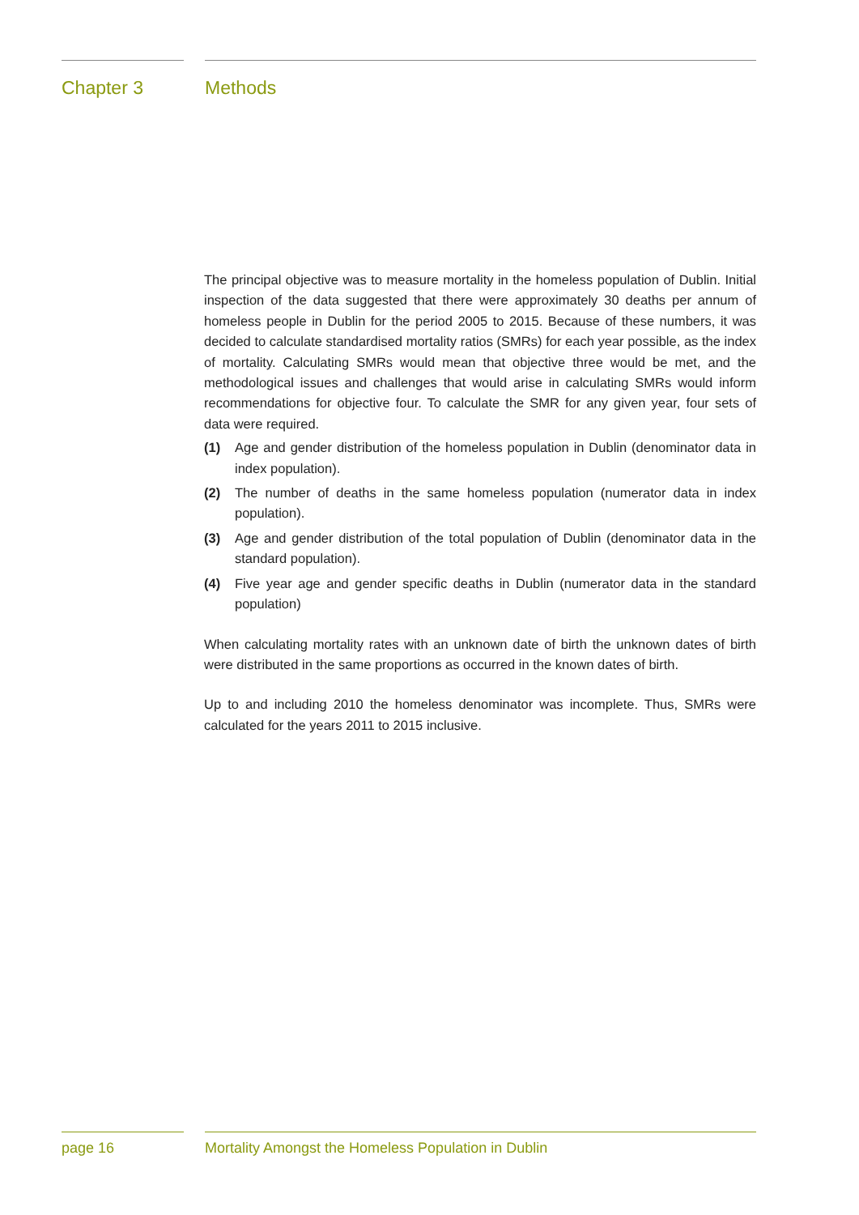Chapter 3 Methods
The principal objective was to measure mortality in the homeless population of Dublin. Initial inspection of the data suggested that there were approximately 30 deaths per annum of homeless people in Dublin for the period 2005 to 2015. Because of these numbers, it was decided to calculate standardised mortality ratios (SMRs) for each year possible, as the index of mortality. Calculating SMRs would mean that objective three would be met, and the methodological issues and challenges that would arise in calculating SMRs would inform recommendations for objective four. To calculate the SMR for any given year, four sets of data were required.
(1) Age and gender distribution of the homeless population in Dublin (denominator data in index population).
(2) The number of deaths in the same homeless population (numerator data in index population).
(3) Age and gender distribution of the total population of Dublin (denominator data in the standard population).
(4) Five year age and gender specific deaths in Dublin (numerator data in the standard population)
When calculating mortality rates with an unknown date of birth the unknown dates of birth were distributed in the same proportions as occurred in the known dates of birth.
Up to and including 2010 the homeless denominator was incomplete. Thus, SMRs were calculated for the years 2011 to 2015 inclusive.
page 16 Mortality Amongst the Homeless Population in Dublin